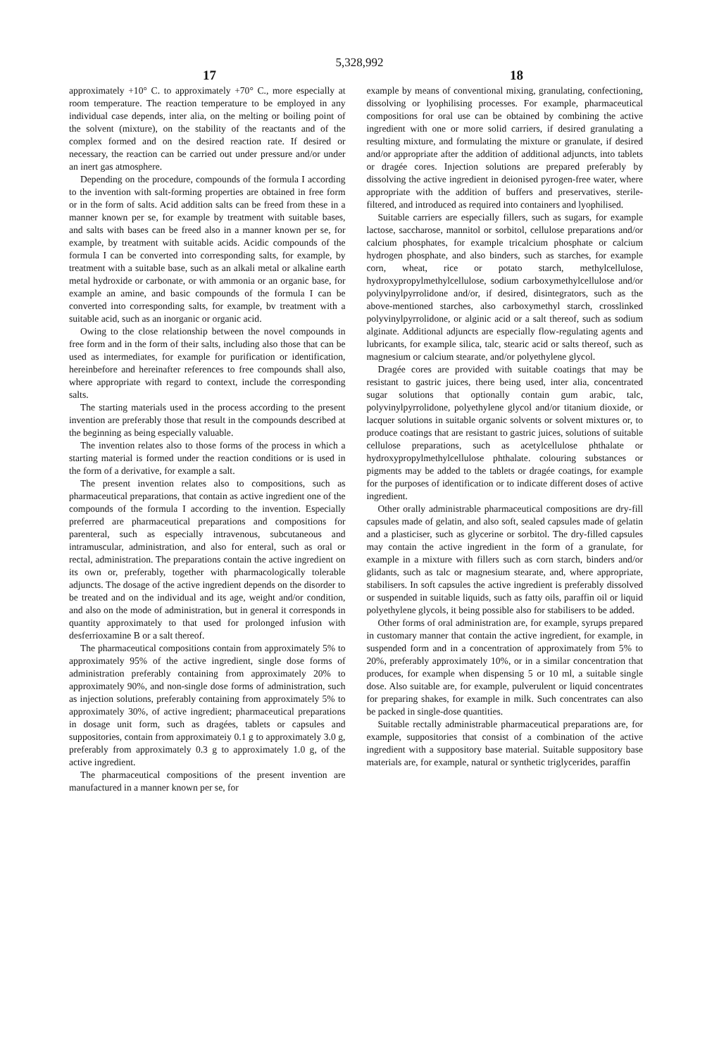5,328,992
17 18
approximately +10° C. to approximately +70° C., more especially at room temperature. The reaction temperature to be employed in any individual case depends, inter alia, on the melting or boiling point of the solvent (mixture), on the stability of the reactants and of the complex formed and on the desired reaction rate. If desired or necessary, the reaction can be carried out under pressure and/or under an inert gas atmosphere.
Depending on the procedure, compounds of the formula I according to the invention with salt-forming properties are obtained in free form or in the form of salts. Acid addition salts can be freed from these in a manner known per se, for example by treatment with suitable bases, and salts with bases can be freed also in a manner known per se, for example, by treatment with suitable acids. Acidic compounds of the formula I can be converted into corresponding salts, for example, by treatment with a suitable base, such as an alkali metal or alkaline earth metal hydroxide or carbonate, or with ammonia or an organic base, for example an amine, and basic compounds of the formula I can be converted into corresponding salts, for example, bv treatment with a suitable acid, such as an inorganic or organic acid.
Owing to the close relationship between the novel compounds in free form and in the form of their salts, including also those that can be used as intermediates, for example for purification or identification, hereinbefore and hereinafter references to free compounds shall also, where appropriate with regard to context, include the corresponding salts.
The starting materials used in the process according to the present invention are preferably those that result in the compounds described at the beginning as being especially valuable.
The invention relates also to those forms of the process in which a starting material is formed under the reaction conditions or is used in the form of a derivative, for example a salt.
The present invention relates also to compositions, such as pharmaceutical preparations, that contain as active ingredient one of the compounds of the formula I according to the invention. Especially preferred are pharmaceutical preparations and compositions for parenteral, such as especially intravenous, subcutaneous and intramuscular, administration, and also for enteral, such as oral or rectal, administration. The preparations contain the active ingredient on its own or, preferably, together with pharmacologically tolerable adjuncts. The dosage of the active ingredient depends on the disorder to be treated and on the individual and its age, weight and/or condition, and also on the mode of administration, but in general it corresponds in quantity approximately to that used for prolonged infusion with desferrioxamine B or a salt thereof.
The pharmaceutical compositions contain from approximately 5% to approximately 95% of the active ingredient, single dose forms of administration preferably containing from approximately 20% to approximately 90%, and non-single dose forms of administration, such as injection solutions, preferably containing from approximately 5% to approximately 30%, of active ingredient; pharmaceutical preparations in dosage unit form, such as dragées, tablets or capsules and suppositories, contain from approximateiy 0.1 g to approximately 3.0 g, preferably from approximately 0.3 g to approximately 1.0 g, of the active ingredient.
The pharmaceutical compositions of the present invention are manufactured in a manner known per se, for
example by means of conventional mixing, granulating, confectioning, dissolving or lyophilising processes. For example, pharmaceutical compositions for oral use can be obtained by combining the active ingredient with one or more solid carriers, if desired granulating a resulting mixture, and formulating the mixture or granulate, if desired and/or appropriate after the addition of additional adjuncts, into tablets or dragée cores. Injection solutions are prepared preferably by dissolving the active ingredient in deionised pyrogen-free water, where appropriate with the addition of buffers and preservatives, sterile-filtered, and introduced as required into containers and lyophilised.
Suitable carriers are especially fillers, such as sugars, for example lactose, saccharose, mannitol or sorbitol, cellulose preparations and/or calcium phosphates, for example tricalcium phosphate or calcium hydrogen phosphate, and also binders, such as starches, for example corn, wheat, rice or potato starch, methylcellulose, hydroxypropylmethylcellulose, sodium carboxymethylcellulose and/or polyvinylpyrrolidone and/or, if desired, disintegrators, such as the above-mentioned starches, also carboxymethyl starch, crosslinked polyvinylpyrrolidone, or alginic acid or a salt thereof, such as sodium alginate. Additional adjuncts are especially flow-regulating agents and lubricants, for example silica, talc, stearic acid or salts thereof, such as magnesium or calcium stearate, and/or polyethylene glycol.
Dragée cores are provided with suitable coatings that may be resistant to gastric juices, there being used, inter alia, concentrated sugar solutions that optionally contain gum arabic, talc, polyvinylpyrrolidone, polyethylene glycol and/or titanium dioxide, or lacquer solutions in suitable organic solvents or solvent mixtures or, to produce coatings that are resistant to gastric juices, solutions of suitable cellulose preparations, such as acetylcellulose phthalate or hydroxypropylmethylcellulose phthalate. colouring substances or pigments may be added to the tablets or dragée coatings, for example for the purposes of identification or to indicate different doses of active ingredient.
Other orally administrable pharmaceutical compositions are dry-fill capsules made of gelatin, and also soft, sealed capsules made of gelatin and a plasticiser, such as glycerine or sorbitol. The dry-filled capsules may contain the active ingredient in the form of a granulate, for example in a mixture with fillers such as corn starch, binders and/or glidants, such as talc or magnesium stearate, and, where appropriate, stabilisers. In soft capsules the active ingredient is preferably dissolved or suspended in suitable liquids, such as fatty oils, paraffin oil or liquid polyethylene glycols, it being possible also for stabilisers to be added.
Other forms of oral administration are, for example, syrups prepared in customary manner that contain the active ingredient, for example, in suspended form and in a concentration of approximately from 5% to 20%, preferably approximately 10%, or in a similar concentration that produces, for example when dispensing 5 or 10 ml, a suitable single dose. Also suitable are, for example, pulverulent or liquid concentrates for preparing shakes, for example in milk. Such concentrates can also be packed in single-dose quantities.
Suitable rectally administrable pharmaceutical preparations are, for example, suppositories that consist of a combination of the active ingredient with a suppository base material. Suitable suppository base materials are, for example, natural or synthetic triglycerides, paraffin